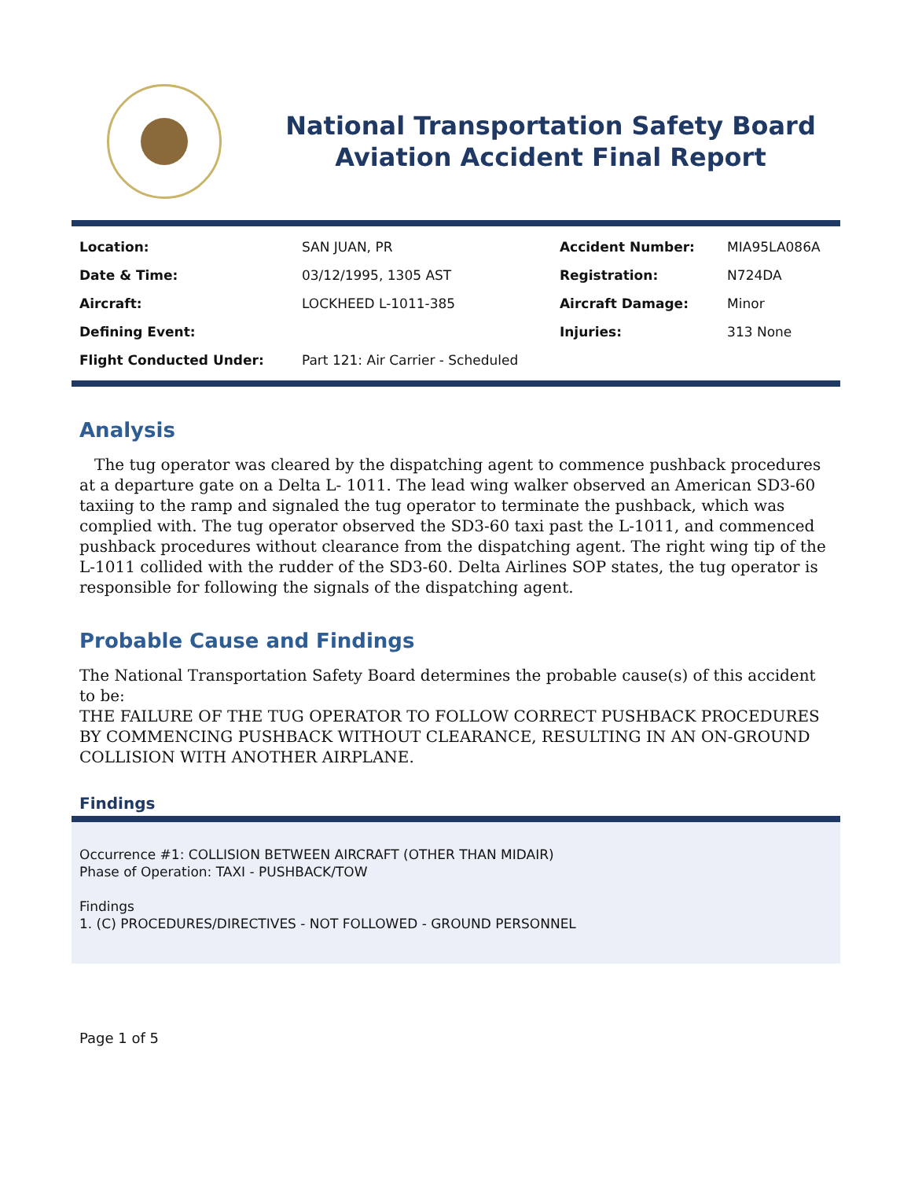National Transportation Safety Board
Aviation Accident Final Report
| Location: | SAN JUAN, PR | Accident Number: | MIA95LA086A |
| Date & Time: | 03/12/1995, 1305 AST | Registration: | N724DA |
| Aircraft: | LOCKHEED L-1011-385 | Aircraft Damage: | Minor |
| Defining Event: | | Injuries: | 313 None |
| Flight Conducted Under: | Part 121: Air Carrier - Scheduled | | |
Analysis
The tug operator was cleared by the dispatching agent to commence pushback procedures at a departure gate on a Delta L- 1011. The lead wing walker observed an American SD3-60 taxiing to the ramp and signaled the tug operator to terminate the pushback, which was complied with. The tug operator observed the SD3-60 taxi past the L-1011, and commenced pushback procedures without clearance from the dispatching agent. The right wing tip of the L-1011 collided with the rudder of the SD3-60. Delta Airlines SOP states, the tug operator is responsible for following the signals of the dispatching agent.
Probable Cause and Findings
The National Transportation Safety Board determines the probable cause(s) of this accident to be:
THE FAILURE OF THE TUG OPERATOR TO FOLLOW CORRECT PUSHBACK PROCEDURES BY COMMENCING PUSHBACK WITHOUT CLEARANCE, RESULTING IN AN ON-GROUND COLLISION WITH ANOTHER AIRPLANE.
Findings
Occurrence #1: COLLISION BETWEEN AIRCRAFT (OTHER THAN MIDAIR)
Phase of Operation: TAXI - PUSHBACK/TOW
Findings
1. (C) PROCEDURES/DIRECTIVES - NOT FOLLOWED - GROUND PERSONNEL
Page 1 of 5